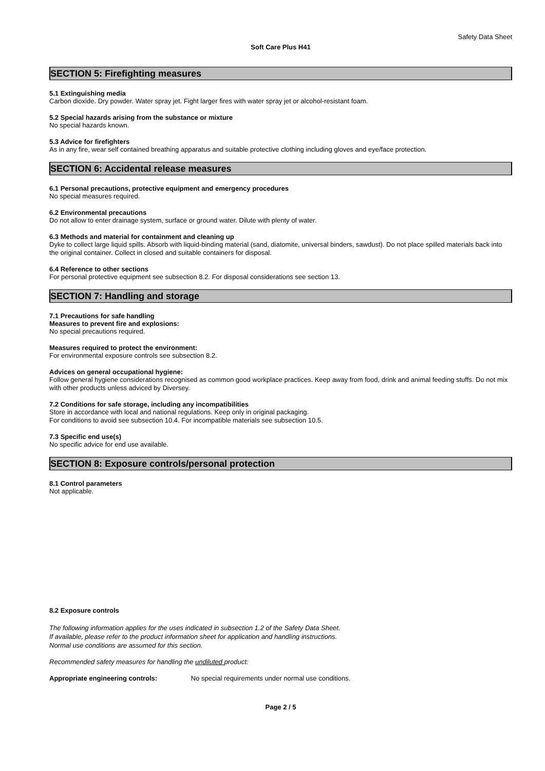Safety Data Sheet
Soft Care Plus H41
SECTION 5: Firefighting measures
5.1 Extinguishing media
Carbon dioxide. Dry powder. Water spray jet. Fight larger fires with water spray jet or alcohol-resistant foam.
5.2 Special hazards arising from the substance or mixture
No special hazards known.
5.3 Advice for firefighters
As in any fire, wear self contained breathing apparatus and suitable protective clothing including gloves and eye/face protection.
SECTION 6: Accidental release measures
6.1 Personal precautions, protective equipment and emergency procedures
No special measures required.
6.2 Environmental precautions
Do not allow to enter drainage system, surface or ground water. Dilute with plenty of water.
6.3 Methods and material for containment and cleaning up
Dyke to collect large liquid spills. Absorb with liquid-binding material (sand, diatomite, universal binders, sawdust). Do not place spilled materials back into the original container. Collect in closed and suitable containers for disposal.
6.4 Reference to other sections
For personal protective equipment see subsection 8.2. For disposal considerations see section 13.
SECTION 7: Handling and storage
7.1 Precautions for safe handling
Measures to prevent fire and explosions:
No special precautions required.
Measures required to protect the environment:
For environmental exposure controls see subsection 8.2.
Advices on general occupational hygiene:
Follow general hygiene considerations recognised as common good workplace practices. Keep away from food, drink and animal feeding stuffs. Do not mix with other products unless adviced by Diversey.
7.2 Conditions for safe storage, including any incompatibilities
Store in accordance with local and national regulations. Keep only in original packaging.
For conditions to avoid see subsection 10.4. For incompatible materials see subsection 10.5.
7.3 Specific end use(s)
No specific advice for end use available.
SECTION 8: Exposure controls/personal protection
8.1 Control parameters
Not applicable.
8.2 Exposure controls
The following information applies for the uses indicated in subsection 1.2 of the Safety Data Sheet.
If available, please refer to the product information sheet for application and handling instructions.
Normal use conditions are assumed for this section.
Recommended safety measures for handling the undiluted product:
Appropriate engineering controls: No special requirements under normal use conditions.
Page 2 / 5